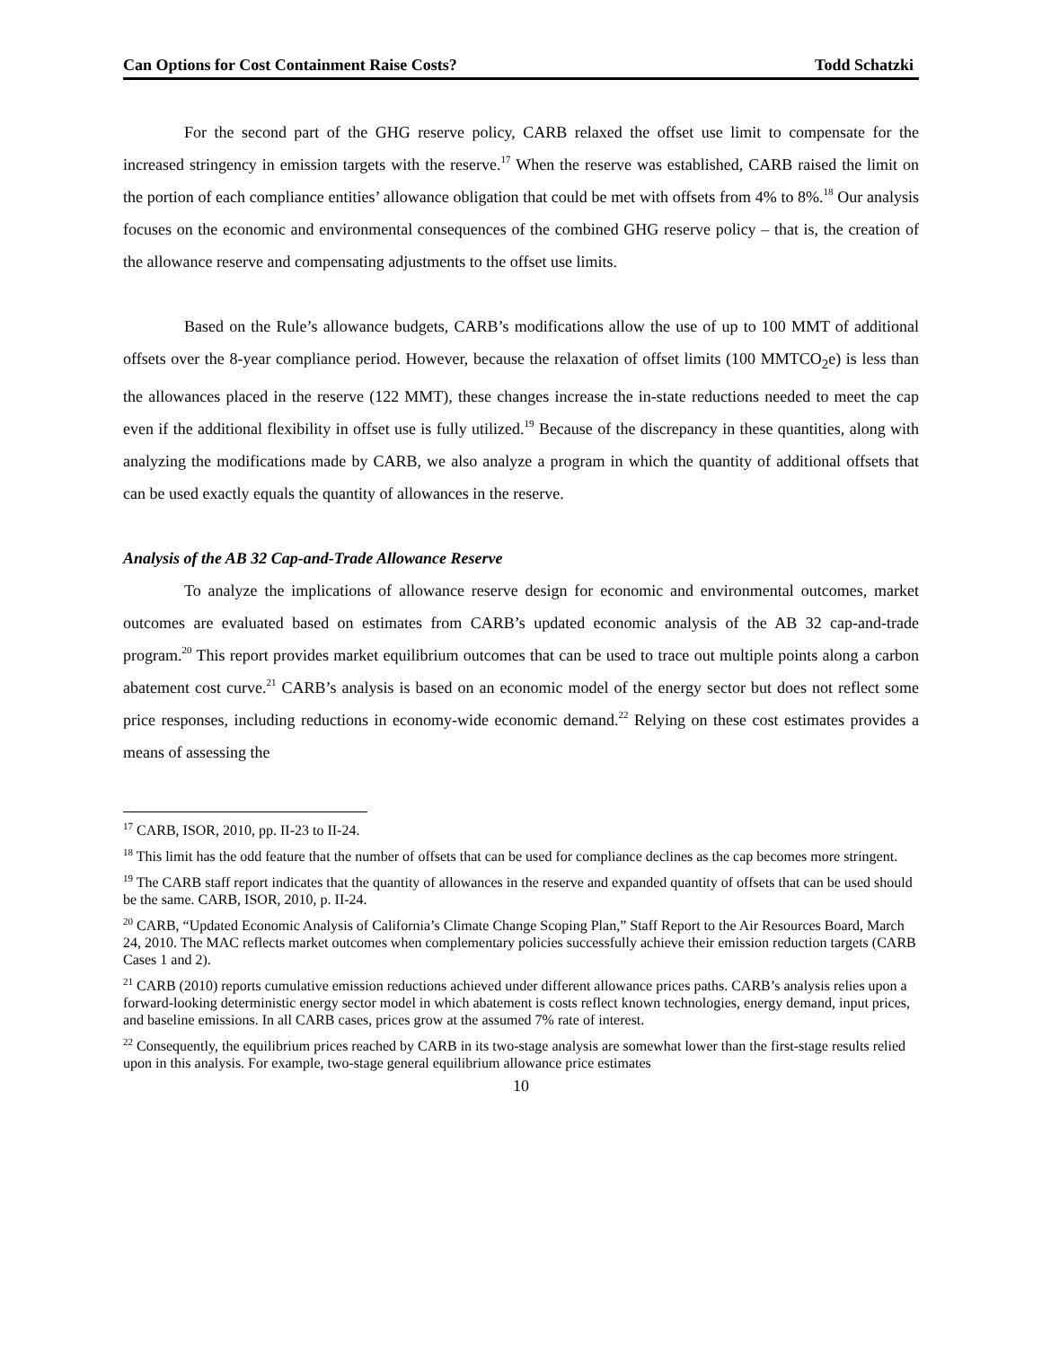Can Options for Cost Containment Raise Costs? Todd Schatzki
For the second part of the GHG reserve policy, CARB relaxed the offset use limit to compensate for the increased stringency in emission targets with the reserve.<sup>17</sup> When the reserve was established, CARB raised the limit on the portion of each compliance entities’ allowance obligation that could be met with offsets from 4% to 8%.<sup>18</sup> Our analysis focuses on the economic and environmental consequences of the combined GHG reserve policy – that is, the creation of the allowance reserve and compensating adjustments to the offset use limits.
Based on the Rule’s allowance budgets, CARB’s modifications allow the use of up to 100 MMT of additional offsets over the 8-year compliance period. However, because the relaxation of offset limits (100 MMTCO<sub>2</sub>e) is less than the allowances placed in the reserve (122 MMT), these changes increase the in-state reductions needed to meet the cap even if the additional flexibility in offset use is fully utilized.<sup>19</sup> Because of the discrepancy in these quantities, along with analyzing the modifications made by CARB, we also analyze a program in which the quantity of additional offsets that can be used exactly equals the quantity of allowances in the reserve.
Analysis of the AB 32 Cap-and-Trade Allowance Reserve
To analyze the implications of allowance reserve design for economic and environmental outcomes, market outcomes are evaluated based on estimates from CARB’s updated economic analysis of the AB 32 cap-and-trade program.<sup>20</sup> This report provides market equilibrium outcomes that can be used to trace out multiple points along a carbon abatement cost curve.<sup>21</sup> CARB’s analysis is based on an economic model of the energy sector but does not reflect some price responses, including reductions in economy-wide economic demand.<sup>22</sup> Relying on these cost estimates provides a means of assessing the
<sup>17</sup> CARB, ISOR, 2010, pp. II-23 to II-24.
<sup>18</sup> This limit has the odd feature that the number of offsets that can be used for compliance declines as the cap becomes more stringent.
<sup>19</sup> The CARB staff report indicates that the quantity of allowances in the reserve and expanded quantity of offsets that can be used should be the same. CARB, ISOR, 2010, p. II-24.
<sup>20</sup> CARB, “Updated Economic Analysis of California’s Climate Change Scoping Plan,” Staff Report to the Air Resources Board, March 24, 2010. The MAC reflects market outcomes when complementary policies successfully achieve their emission reduction targets (CARB Cases 1 and 2).
<sup>21</sup> CARB (2010) reports cumulative emission reductions achieved under different allowance prices paths. CARB’s analysis relies upon a forward-looking deterministic energy sector model in which abatement is costs reflect known technologies, energy demand, input prices, and baseline emissions. In all CARB cases, prices grow at the assumed 7% rate of interest.
<sup>22</sup> Consequently, the equilibrium prices reached by CARB in its two-stage analysis are somewhat lower than the first-stage results relied upon in this analysis. For example, two-stage general equilibrium allowance price estimates
10